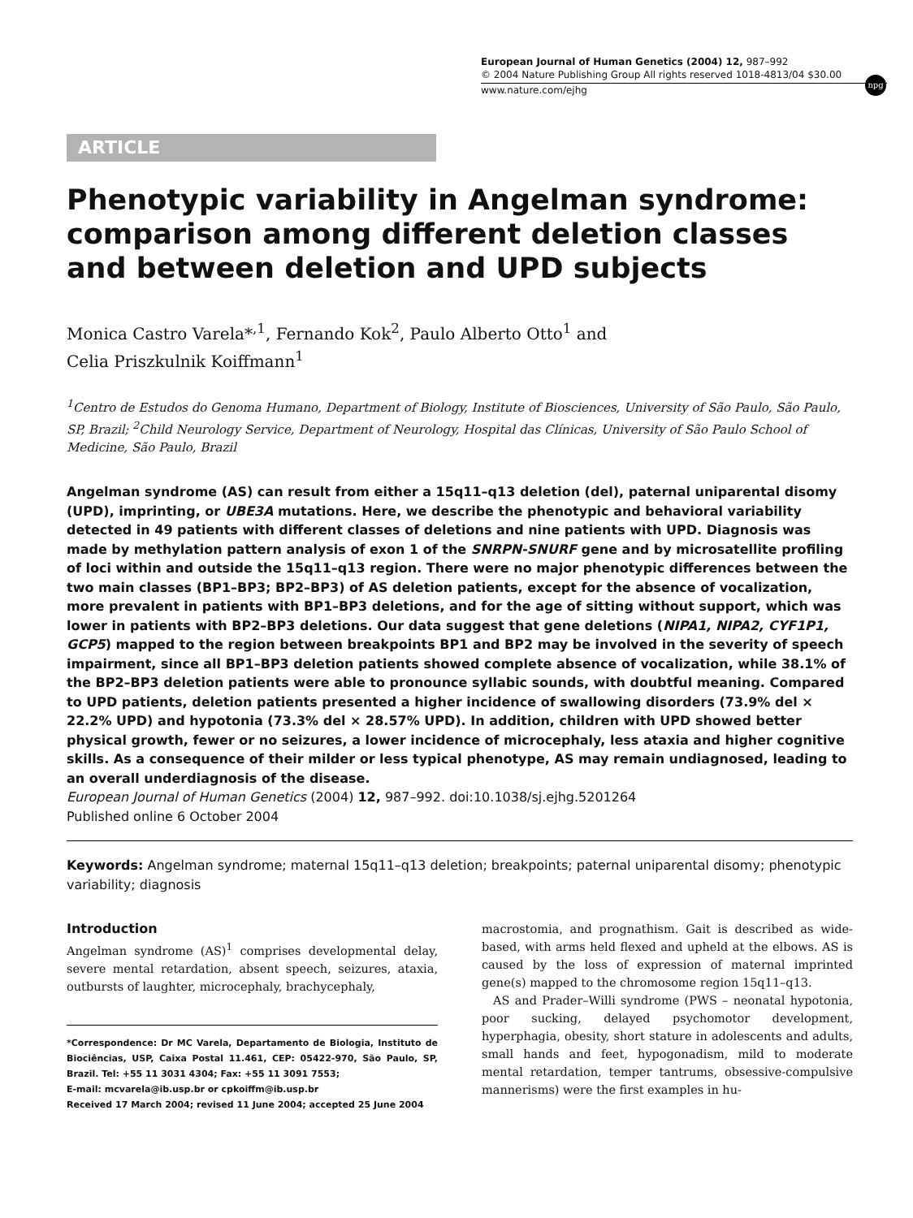European Journal of Human Genetics (2004) 12, 987–992
© 2004 Nature Publishing Group All rights reserved 1018-4813/04 $30.00
www.nature.com/ejhg
npg
ARTICLE
Phenotypic variability in Angelman syndrome: comparison among different deletion classes and between deletion and UPD subjects
Monica Castro Varela*<sup>,1</sup>, Fernando Kok<sup>2</sup>, Paulo Alberto Otto<sup>1</sup> and
Celia Priszkulnik Koiffmann<sup>1</sup>
<sup>1</sup> Centro de Estudos do Genoma Humano, Department of Biology, Institute of Biosciences, University of São Paulo, São Paulo, SP, Brazil; <sup>2</sup>Child Neurology Service, Department of Neurology, Hospital das Clínicas, University of São Paulo School of Medicine, São Paulo, Brazil
Angelman syndrome (AS) can result from either a 15q11–q13 deletion (del), paternal uniparental disomy (UPD), imprinting, or UBE3A mutations. Here, we describe the phenotypic and behavioral variability detected in 49 patients with different classes of deletions and nine patients with UPD. Diagnosis was made by methylation pattern analysis of exon 1 of the SNRPN-SNURF gene and by microsatellite profiling of loci within and outside the 15q11–q13 region. There were no major phenotypic differences between the two main classes (BP1–BP3; BP2–BP3) of AS deletion patients, except for the absence of vocalization, more prevalent in patients with BP1–BP3 deletions, and for the age of sitting without support, which was lower in patients with BP2–BP3 deletions. Our data suggest that gene deletions (NIPA1, NIPA2, CYF1P1, GCP5) mapped to the region between breakpoints BP1 and BP2 may be involved in the severity of speech impairment, since all BP1–BP3 deletion patients showed complete absence of vocalization, while 38.1% of the BP2–BP3 deletion patients were able to pronounce syllabic sounds, with doubtful meaning. Compared to UPD patients, deletion patients presented a higher incidence of swallowing disorders (73.9% del × 22.2% UPD) and hypotonia (73.3% del × 28.57% UPD). In addition, children with UPD showed better physical growth, fewer or no seizures, a lower incidence of microcephaly, less ataxia and higher cognitive skills. As a consequence of their milder or less typical phenotype, AS may remain undiagnosed, leading to an overall underdiagnosis of the disease.
European Journal of Human Genetics (2004) 12, 987–992. doi:10.1038/sj.ejhg.5201264
Published online 6 October 2004
Keywords: Angelman syndrome; maternal 15q11–q13 deletion; breakpoints; paternal uniparental disomy; phenotypic variability; diagnosis
Introduction
Angelman syndrome (AS)<sup>1</sup> comprises developmental delay, severe mental retardation, absent speech, seizures, ataxia, outbursts of laughter, microcephaly, brachycephaly,
*Correspondence: Dr MC Varela, Departamento de Biologia, Instituto de Biociências, USP, Caixa Postal 11.461, CEP: 05422-970, São Paulo, SP, Brazil. Tel: +55 11 3031 4304; Fax: +55 11 3091 7553;
E-mail: mcvarela@ib.usp.br or cpkoiffm@ib.usp.br
Received 17 March 2004; revised 11 June 2004; accepted 25 June 2004
macrostomia, and prognathism. Gait is described as wide-based, with arms held flexed and upheld at the elbows. AS is caused by the loss of expression of maternal imprinted gene(s) mapped to the chromosome region 15q11–q13.
AS and Prader–Willi syndrome (PWS – neonatal hypotonia, poor sucking, delayed psychomotor development, hyperphagia, obesity, short stature in adolescents and adults, small hands and feet, hypogonadism, mild to moderate mental retardation, temper tantrums, obsessive-compulsive mannerisms) were the first examples in hu-